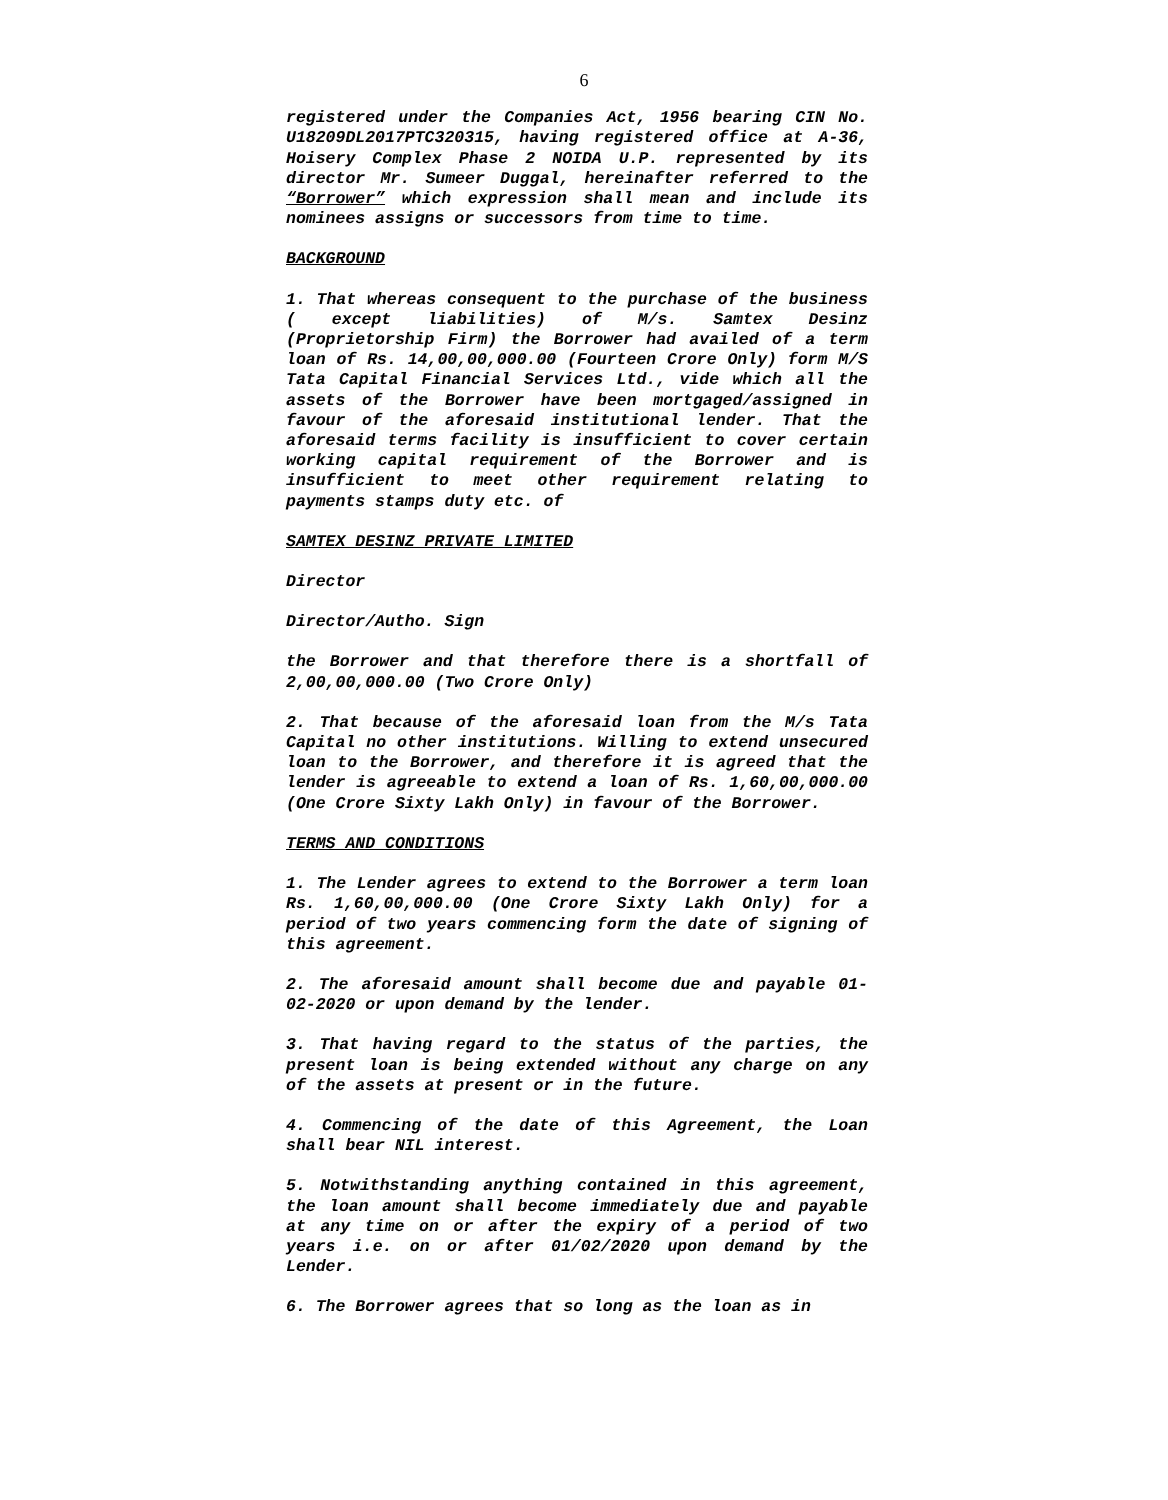6
registered under the Companies Act, 1956 bearing CIN No. U18209DL2017PTC320315, having registered office at A-36, Hoisery Complex Phase 2 NOIDA U.P. represented by its director Mr. Sumeer Duggal, hereinafter referred to the “Borrower” which expression shall mean and include its nominees assigns or successors from time to time.
BACKGROUND
1. That whereas consequent to the purchase of the business ( except liabilities) of M/s. Samtex Desinz (Proprietorship Firm) the Borrower had availed of a term loan of Rs. 14,00,00,000.00 (Fourteen Crore Only) form M/S Tata Capital Financial Services Ltd., vide which all the assets of the Borrower have been mortgaged/assigned in favour of the aforesaid institutional lender. That the aforesaid terms facility is insufficient to cover certain working capital requirement of the Borrower and is insufficient to meet other requirement relating to payments stamps duty etc. of
SAMTEX DESINZ PRIVATE LIMITED
Director
Director/Autho. Sign
the Borrower and that therefore there is a shortfall of 2,00,00,000.00 (Two Crore Only)
2. That because of the aforesaid loan from the M/s Tata Capital no other institutions. Willing to extend unsecured loan to the Borrower, and therefore it is agreed that the lender is agreeable to extend a loan of Rs. 1,60,00,000.00 (One Crore Sixty Lakh Only) in favour of the Borrower.
TERMS AND CONDITIONS
1. The Lender agrees to extend to the Borrower a term loan Rs. 1,60,00,000.00 (One Crore Sixty Lakh Only) for a period of two years commencing form the date of signing of this agreement.
2. The aforesaid amount shall become due and payable 01-02-2020 or upon demand by the lender.
3. That having regard to the status of the parties, the present loan is being extended without any charge on any of the assets at present or in the future.
4. Commencing of the date of this Agreement, the Loan shall bear NIL interest.
5. Notwithstanding anything contained in this agreement, the loan amount shall become immediately due and payable at any time on or after the expiry of a period of two years i.e. on or after 01/02/2020 upon demand by the Lender.
6. The Borrower agrees that so long as the loan as in